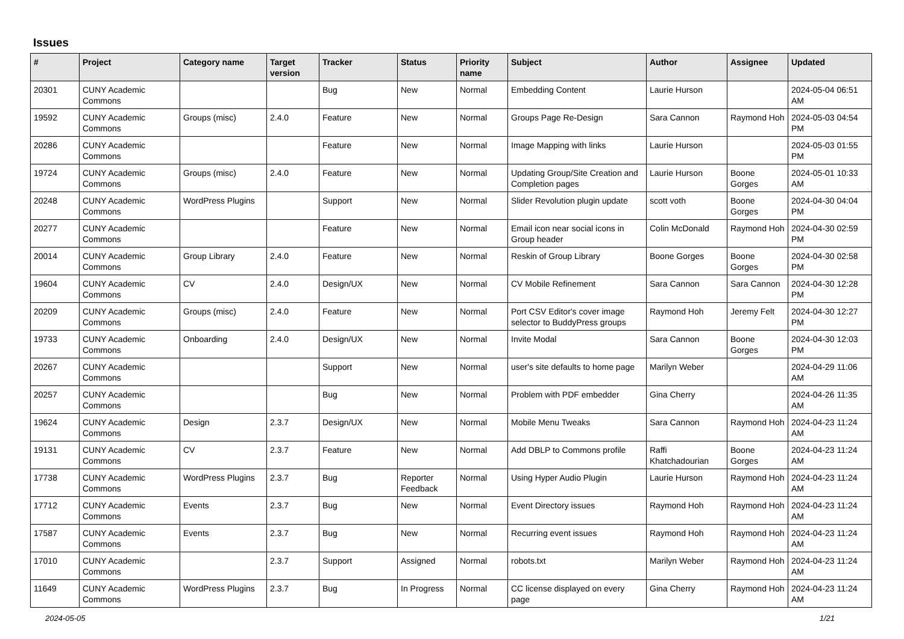Issues
| # | Project | Category name | Target version | Tracker | Status | Priority name | Subject | Author | Assignee | Updated |
| --- | --- | --- | --- | --- | --- | --- | --- | --- | --- | --- |
| 20301 | CUNY Academic Commons | | | Bug | New | Normal | Embedding Content | Laurie Hurson | | 2024-05-04 06:51 AM |
| 19592 | CUNY Academic Commons | Groups (misc) | 2.4.0 | Feature | New | Normal | Groups Page Re-Design | Sara Cannon | Raymond Hoh | 2024-05-03 04:54 PM |
| 20286 | CUNY Academic Commons | | | Feature | New | Normal | Image Mapping with links | Laurie Hurson | | 2024-05-03 01:55 PM |
| 19724 | CUNY Academic Commons | Groups (misc) | 2.4.0 | Feature | New | Normal | Updating Group/Site Creation and Completion pages | Laurie Hurson | Boone Gorges | 2024-05-01 10:33 AM |
| 20248 | CUNY Academic Commons | WordPress Plugins | | Support | New | Normal | Slider Revolution plugin update | scott voth | Boone Gorges | 2024-04-30 04:04 PM |
| 20277 | CUNY Academic Commons | | | Feature | New | Normal | Email icon near social icons in Group header | Colin McDonald | Raymond Hoh | 2024-04-30 02:59 PM |
| 20014 | CUNY Academic Commons | Group Library | 2.4.0 | Feature | New | Normal | Reskin of Group Library | Boone Gorges | Boone Gorges | 2024-04-30 02:58 PM |
| 19604 | CUNY Academic Commons | CV | 2.4.0 | Design/UX | New | Normal | CV Mobile Refinement | Sara Cannon | Sara Cannon | 2024-04-30 12:28 PM |
| 20209 | CUNY Academic Commons | Groups (misc) | 2.4.0 | Feature | New | Normal | Port CSV Editor's cover image selector to BuddyPress groups | Raymond Hoh | Jeremy Felt | 2024-04-30 12:27 PM |
| 19733 | CUNY Academic Commons | Onboarding | 2.4.0 | Design/UX | New | Normal | Invite Modal | Sara Cannon | Boone Gorges | 2024-04-30 12:03 PM |
| 20267 | CUNY Academic Commons | | | Support | New | Normal | user's site defaults to home page | Marilyn Weber | | 2024-04-29 11:06 AM |
| 20257 | CUNY Academic Commons | | | Bug | New | Normal | Problem with PDF embedder | Gina Cherry | | 2024-04-26 11:35 AM |
| 19624 | CUNY Academic Commons | Design | 2.3.7 | Design/UX | New | Normal | Mobile Menu Tweaks | Sara Cannon | Raymond Hoh | 2024-04-23 11:24 AM |
| 19131 | CUNY Academic Commons | CV | 2.3.7 | Feature | New | Normal | Add DBLP to Commons profile | Raffi Khatchadourian | Boone Gorges | 2024-04-23 11:24 AM |
| 17738 | CUNY Academic Commons | WordPress Plugins | 2.3.7 | Bug | Reporter Feedback | Normal | Using Hyper Audio Plugin | Laurie Hurson | Raymond Hoh | 2024-04-23 11:24 AM |
| 17712 | CUNY Academic Commons | Events | 2.3.7 | Bug | New | Normal | Event Directory issues | Raymond Hoh | Raymond Hoh | 2024-04-23 11:24 AM |
| 17587 | CUNY Academic Commons | Events | 2.3.7 | Bug | New | Normal | Recurring event issues | Raymond Hoh | Raymond Hoh | 2024-04-23 11:24 AM |
| 17010 | CUNY Academic Commons | | 2.3.7 | Support | Assigned | Normal | robots.txt | Marilyn Weber | Raymond Hoh | 2024-04-23 11:24 AM |
| 11649 | CUNY Academic Commons | WordPress Plugins | 2.3.7 | Bug | In Progress | Normal | CC license displayed on every page | Gina Cherry | Raymond Hoh | 2024-04-23 11:24 AM |
2024-05-05 1/21